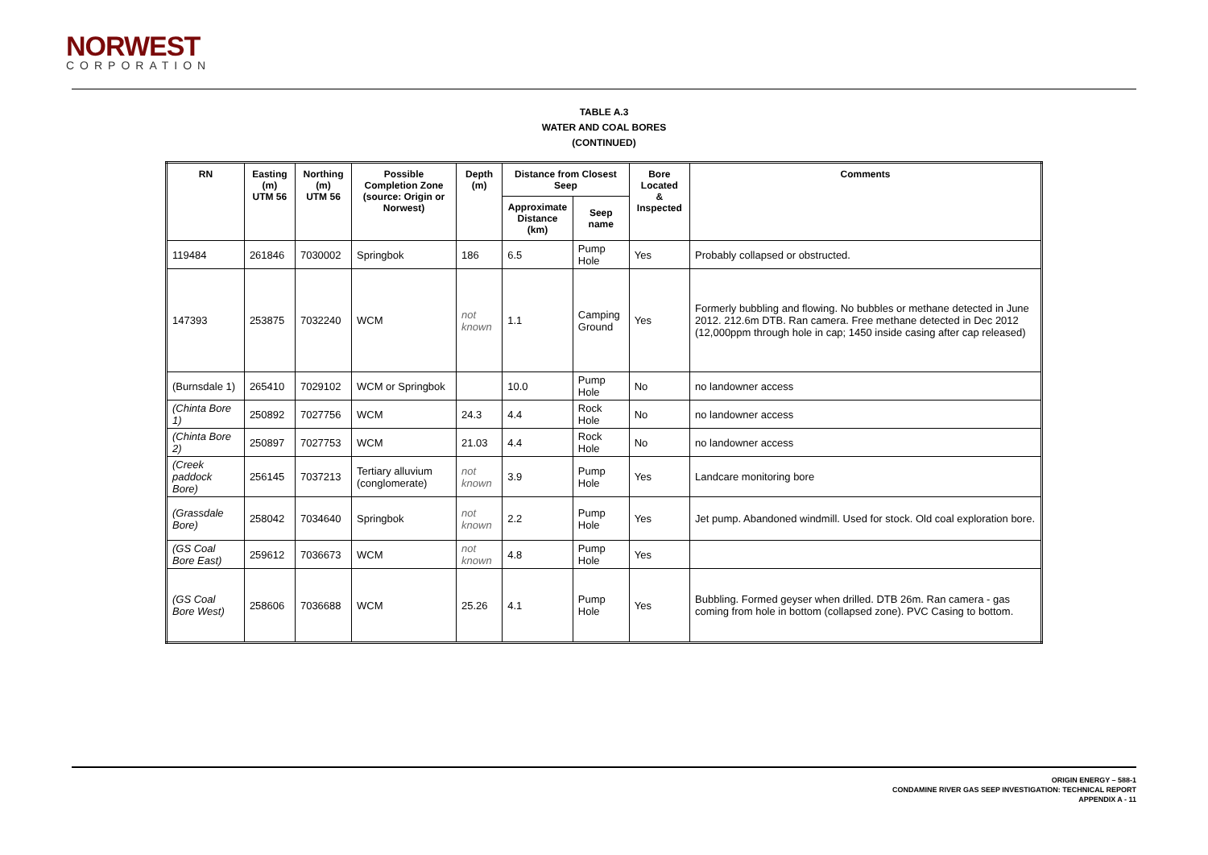NORWEST
CORPORATION
TABLE A.3
WATER AND COAL BORES
(CONTINUED)
| RN | Easting (m) UTM 56 | Northing (m) UTM 56 | Possible Completion Zone (source: Origin or Norwest) | Depth (m) | Distance from Closest Seep | | Bore Located & Inspected | Comments |
| --- | --- | --- | --- | --- | --- | --- | --- | --- |
| | | | | | Approximate Distance (km) | Seep name | | |
| 119484 | 261846 | 7030002 | Springbok | 186 | 6.5 | Pump Hole | Yes | Probably collapsed or obstructed. |
| 147393 | 253875 | 7032240 | WCM | not known | 1.1 | Camping Ground | Yes | Formerly bubbling and flowing. No bubbles or methane detected in June 2012. 212.6m DTB. Ran camera. Free methane detected in Dec 2012 (12,000ppm through hole in cap; 1450 inside casing after cap released) |
| (Burnsdale 1) | 265410 | 7029102 | WCM or Springbok | | 10.0 | Pump Hole | No | no landowner access |
| (Chinta Bore 1) | 250892 | 7027756 | WCM | 24.3 | 4.4 | Rock Hole | No | no landowner access |
| (Chinta Bore 2) | 250897 | 7027753 | WCM | 21.03 | 4.4 | Rock Hole | No | no landowner access |
| (Creek paddock Bore) | 256145 | 7037213 | Tertiary alluvium (conglomerate) | not known | 3.9 | Pump Hole | Yes | Landcare monitoring bore |
| (Grassdale Bore) | 258042 | 7034640 | Springbok | not known | 2.2 | Pump Hole | Yes | Jet pump. Abandoned windmill. Used for stock. Old coal exploration bore. |
| (GS Coal Bore East) | 259612 | 7036673 | WCM | not known | 4.8 | Pump Hole | Yes | |
| (GS Coal Bore West) | 258606 | 7036688 | WCM | 25.26 | 4.1 | Pump Hole | Yes | Bubbling. Formed geyser when drilled. DTB 26m. Ran camera - gas coming from hole in bottom (collapsed zone). PVC Casing to bottom. |
ORIGIN ENERGY – 588-1
CONDAMINE RIVER GAS SEEP INVESTIGATION: TECHNICAL REPORT
APPENDIX A - 11